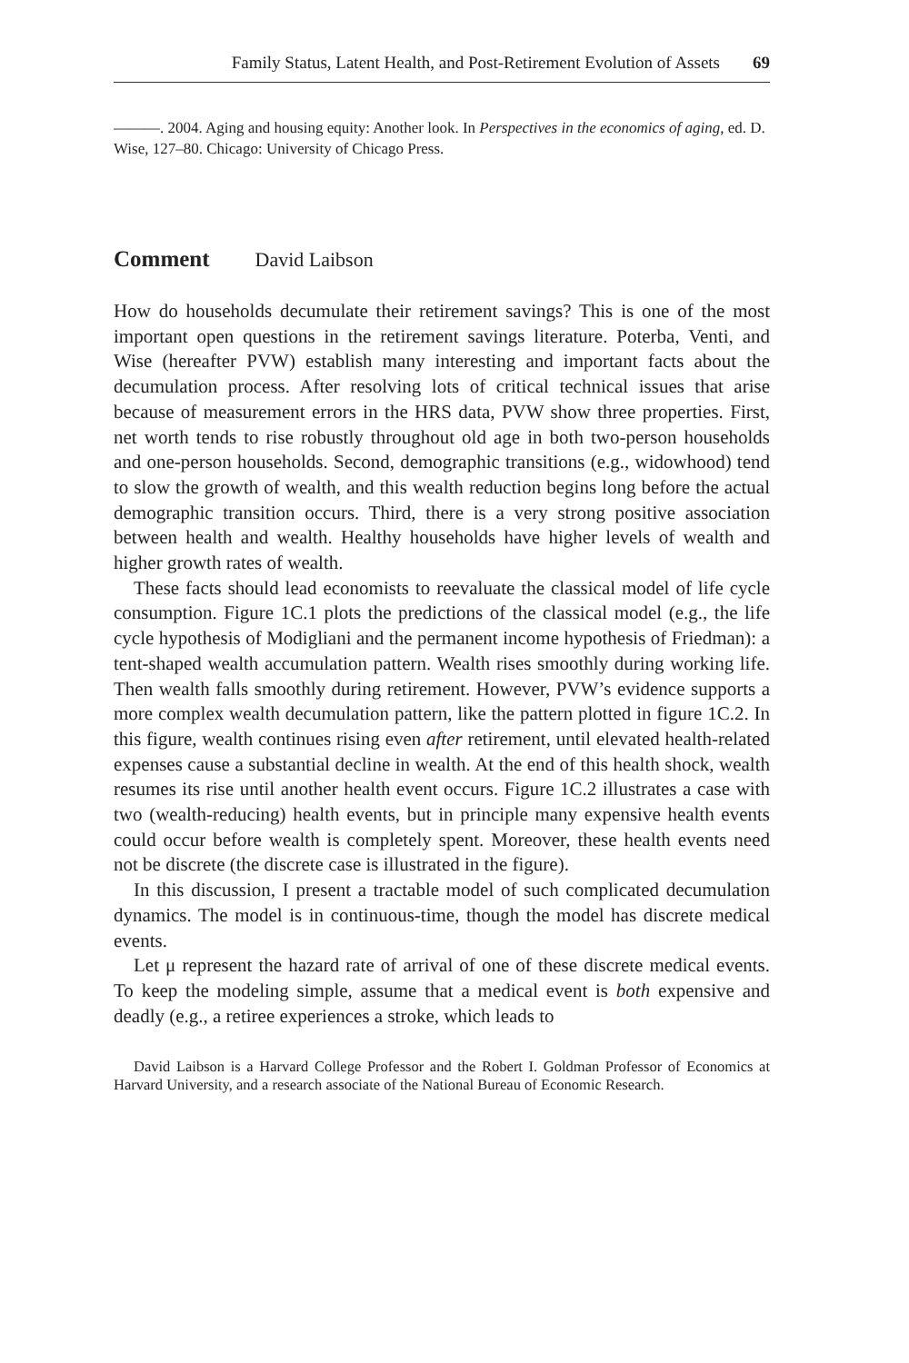Family Status, Latent Health, and Post-Retirement Evolution of Assets 69
———. 2004. Aging and housing equity: Another look. In Perspectives in the economics of aging, ed. D. Wise, 127–80. Chicago: University of Chicago Press.
Comment David Laibson
How do households decumulate their retirement savings? This is one of the most important open questions in the retirement savings literature. Poterba, Venti, and Wise (hereafter PVW) establish many interesting and important facts about the decumulation process. After resolving lots of critical technical issues that arise because of measurement errors in the HRS data, PVW show three properties. First, net worth tends to rise robustly throughout old age in both two-person households and one-person households. Second, demographic transitions (e.g., widowhood) tend to slow the growth of wealth, and this wealth reduction begins long before the actual demographic transition occurs. Third, there is a very strong positive association between health and wealth. Healthy households have higher levels of wealth and higher growth rates of wealth.
These facts should lead economists to reevaluate the classical model of life cycle consumption. Figure 1C.1 plots the predictions of the classical model (e.g., the life cycle hypothesis of Modigliani and the permanent income hypothesis of Friedman): a tent-shaped wealth accumulation pattern. Wealth rises smoothly during working life. Then wealth falls smoothly during retirement. However, PVW’s evidence supports a more complex wealth decumulation pattern, like the pattern plotted in figure 1C.2. In this figure, wealth continues rising even after retirement, until elevated health-related expenses cause a substantial decline in wealth. At the end of this health shock, wealth resumes its rise until another health event occurs. Figure 1C.2 illustrates a case with two (wealth-reducing) health events, but in principle many expensive health events could occur before wealth is completely spent. Moreover, these health events need not be discrete (the discrete case is illustrated in the figure).
In this discussion, I present a tractable model of such complicated decumulation dynamics. The model is in continuous-time, though the model has discrete medical events.
Let μ represent the hazard rate of arrival of one of these discrete medical events. To keep the modeling simple, assume that a medical event is both expensive and deadly (e.g., a retiree experiences a stroke, which leads to
David Laibson is a Harvard College Professor and the Robert I. Goldman Professor of Economics at Harvard University, and a research associate of the National Bureau of Economic Research.